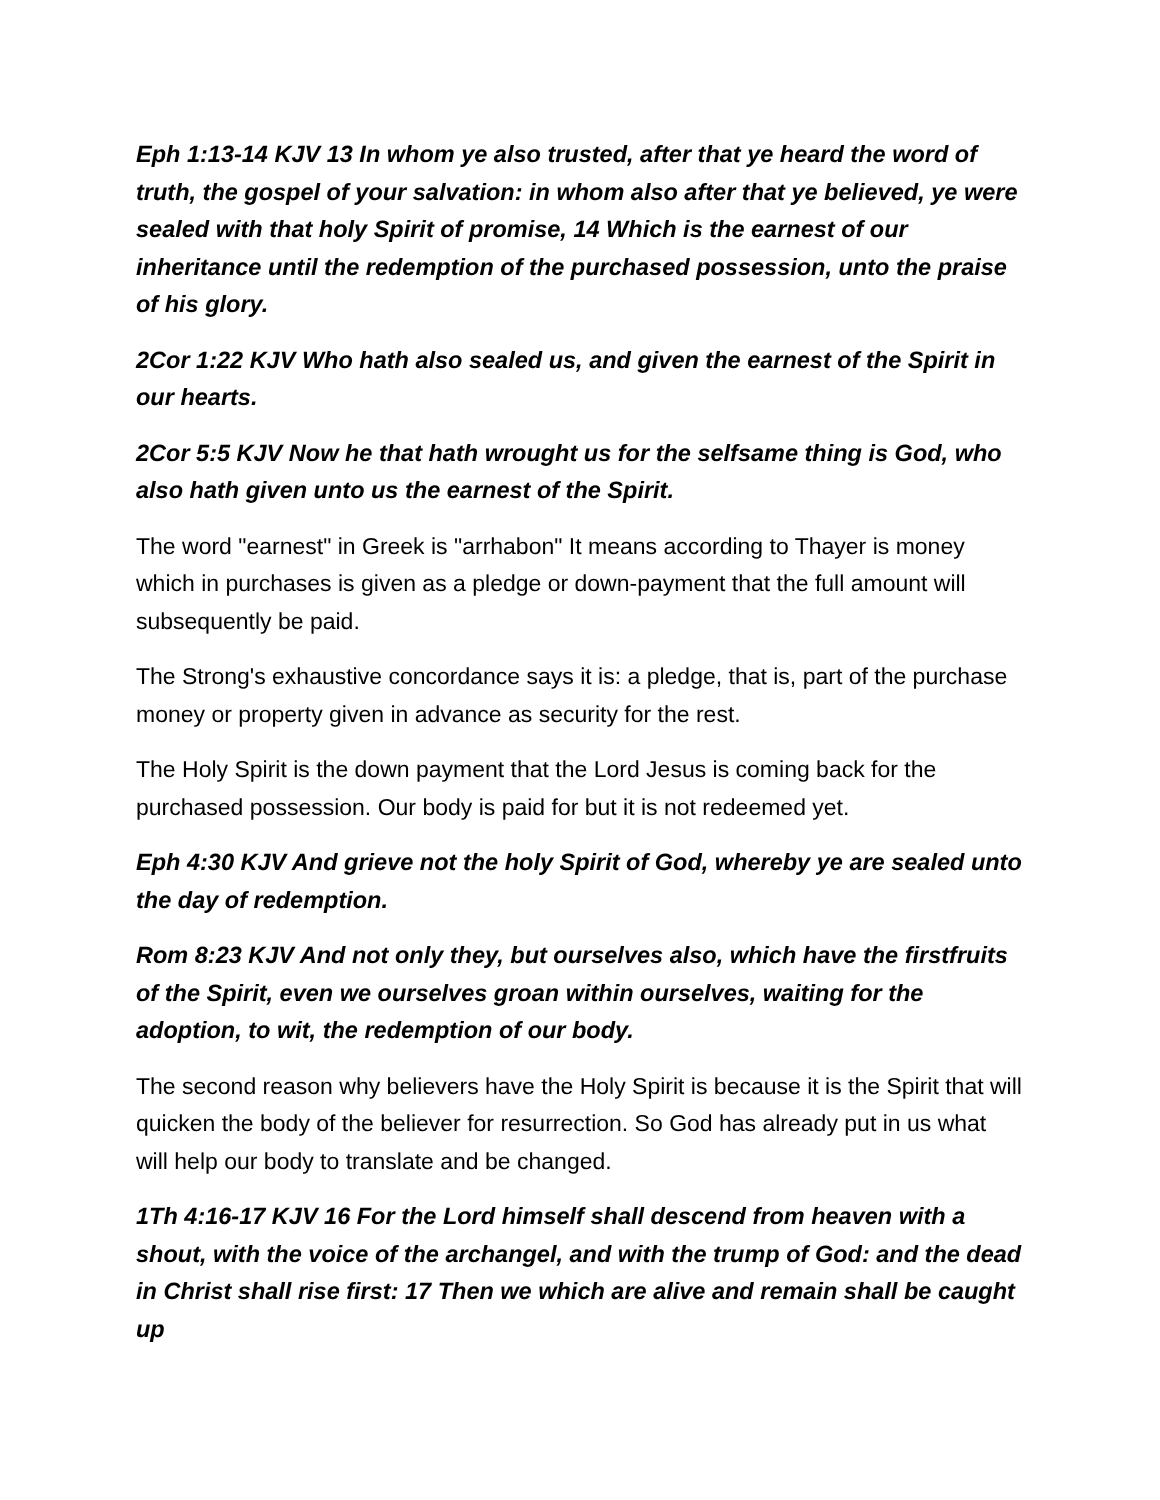Eph 1:13-14 KJV 13 In whom ye also trusted, after that ye heard the word of truth, the gospel of your salvation: in whom also after that ye believed, ye were sealed with that holy Spirit of promise, 14 Which is the earnest of our inheritance until the redemption of the purchased possession, unto the praise of his glory.
2Cor 1:22 KJV Who hath also sealed us, and given the earnest of the Spirit in our hearts.
2Cor 5:5 KJV Now he that hath wrought us for the selfsame thing is God, who also hath given unto us the earnest of the Spirit.
The word "earnest" in Greek is "arrhabon" It means according to Thayer is money which in purchases is given as a pledge or down-payment that the full amount will subsequently be paid.
The Strong's exhaustive concordance says it is: a pledge, that is, part of the purchase money or property given in advance as security for the rest.
The Holy Spirit is the down payment that the Lord Jesus is coming back for the purchased possession. Our body is paid for but it is not redeemed yet.
Eph 4:30 KJV And grieve not the holy Spirit of God, whereby ye are sealed unto the day of redemption.
Rom 8:23 KJV And not only they, but ourselves also, which have the firstfruits of the Spirit, even we ourselves groan within ourselves, waiting for the adoption, to wit, the redemption of our body.
The second reason why believers have the Holy Spirit is because it is the Spirit that will quicken the body of the believer for resurrection. So God has already put in us what will help our body to translate and be changed.
1Th 4:16-17 KJV 16 For the Lord himself shall descend from heaven with a shout, with the voice of the archangel, and with the trump of God: and the dead in Christ shall rise first: 17 Then we which are alive and remain shall be caught up